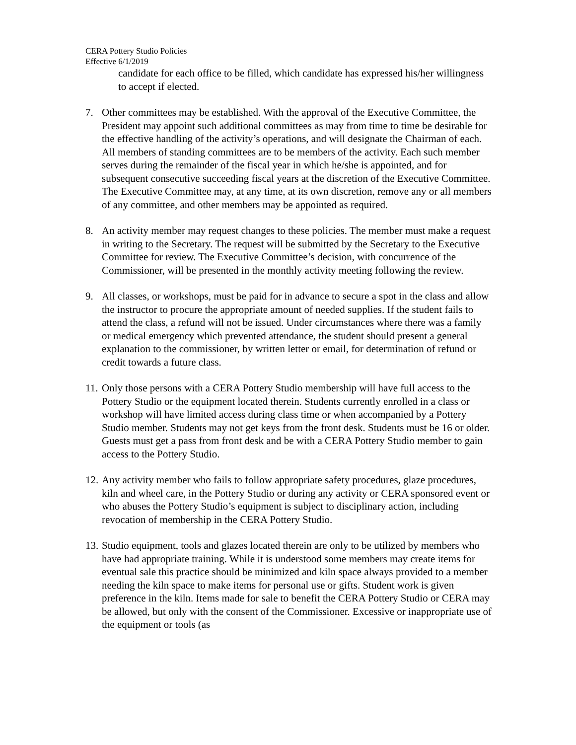CERA Pottery Studio Policies
Effective 6/1/2019
candidate for each office to be filled, which candidate has expressed his/her willingness to accept if elected.
7. Other committees may be established. With the approval of the Executive Committee, the President may appoint such additional committees as may from time to time be desirable for the effective handling of the activity’s operations, and will designate the Chairman of each. All members of standing committees are to be members of the activity. Each such member serves during the remainder of the fiscal year in which he/she is appointed, and for subsequent consecutive succeeding fiscal years at the discretion of the Executive Committee. The Executive Committee may, at any time, at its own discretion, remove any or all members of any committee, and other members may be appointed as required.
8. An activity member may request changes to these policies. The member must make a request in writing to the Secretary. The request will be submitted by the Secretary to the Executive Committee for review. The Executive Committee’s decision, with concurrence of the Commissioner, will be presented in the monthly activity meeting following the review.
9. All classes, or workshops, must be paid for in advance to secure a spot in the class and allow the instructor to procure the appropriate amount of needed supplies. If the student fails to attend the class, a refund will not be issued. Under circumstances where there was a family or medical emergency which prevented attendance, the student should present a general explanation to the commissioner, by written letter or email, for determination of refund or credit towards a future class.
11.
Only those persons with a CERA Pottery Studio membership will have full access to the Pottery Studio or the equipment located therein. Students currently enrolled in a class or workshop will have limited access during class time or when accompanied by a Pottery Studio member. Students may not get keys from the front desk. Students must be 16 or older. Guests must get a pass from front desk and be with a CERA Pottery Studio member to gain access to the Pottery Studio.
12.
Any activity member who fails to follow appropriate safety procedures, glaze procedures, kiln and wheel care, in the Pottery Studio or during any activity or CERA sponsored event or who abuses the Pottery Studio’s equipment is subject to disciplinary action, including revocation of membership in the CERA Pottery Studio.
13.
Studio equipment, tools and glazes located therein are only to be utilized by members who have had appropriate training. While it is understood some members may create items for eventual sale this practice should be minimized and kiln space always provided to a member needing the kiln space to make items for personal use or gifts. Student work is given preference in the kiln. Items made for sale to benefit the CERA Pottery Studio or CERA may be allowed, but only with the consent of the Commissioner. Excessive or inappropriate use of the equipment or tools (as